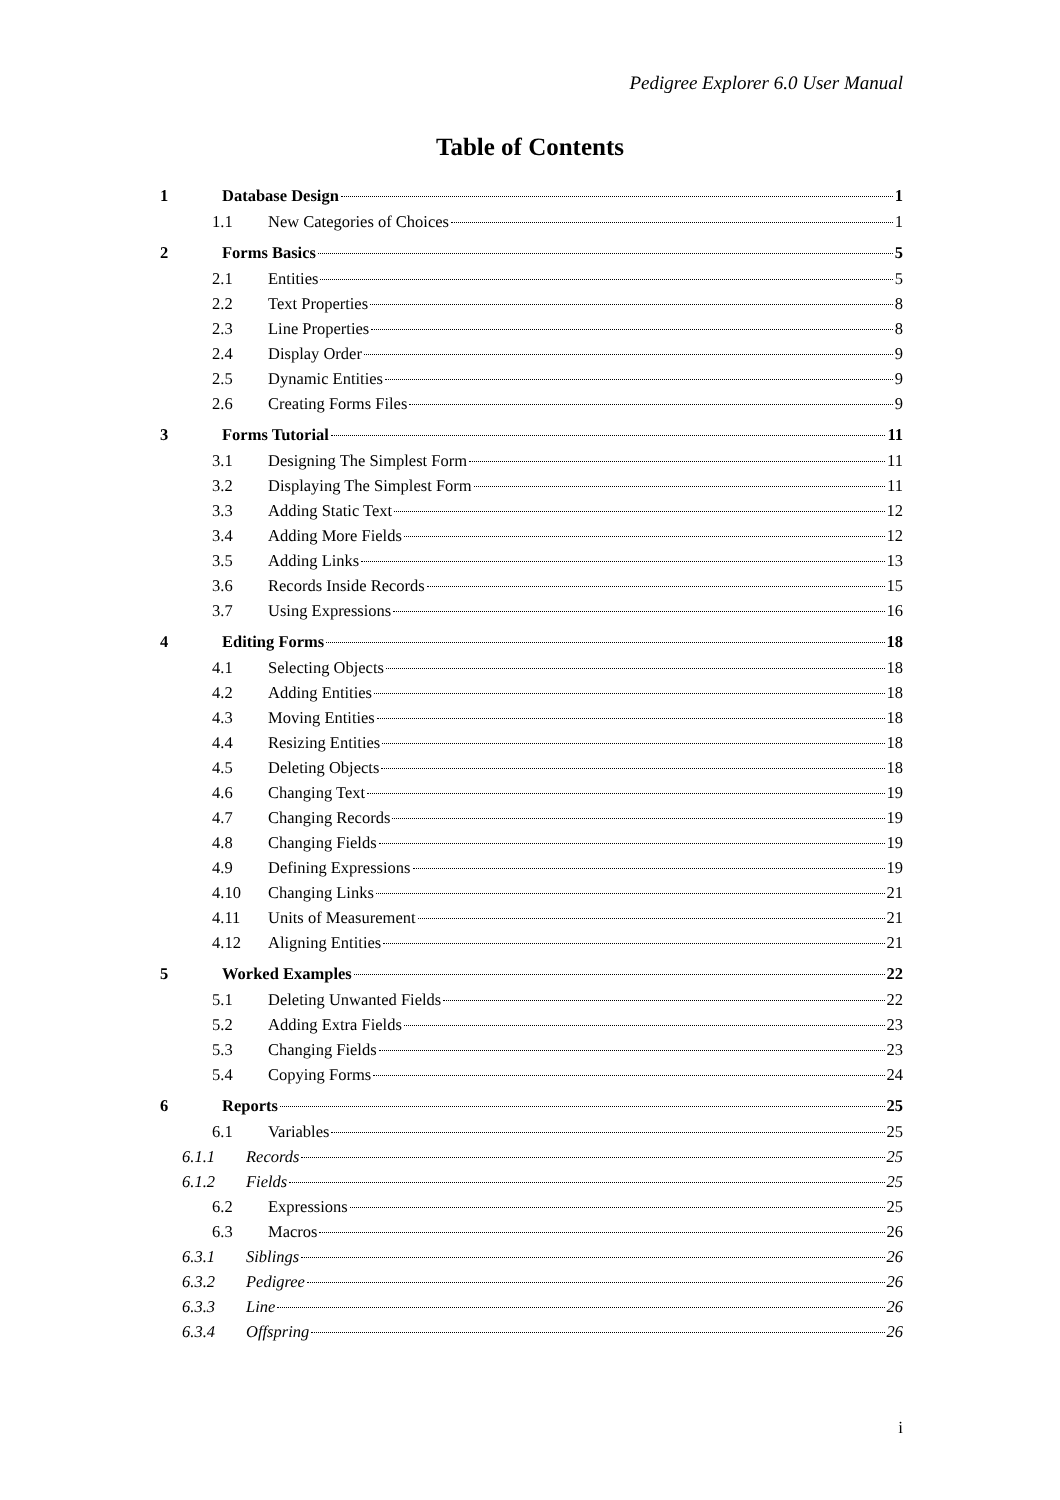Pedigree Explorer 6.0 User Manual
Table of Contents
1 Database Design 1
1.1 New Categories of Choices 1
2 Forms Basics 5
2.1 Entities 5
2.2 Text Properties 8
2.3 Line Properties 8
2.4 Display Order 9
2.5 Dynamic Entities 9
2.6 Creating Forms Files 9
3 Forms Tutorial 11
3.1 Designing The Simplest Form 11
3.2 Displaying The Simplest Form 11
3.3 Adding Static Text 12
3.4 Adding More Fields 12
3.5 Adding Links 13
3.6 Records Inside Records 15
3.7 Using Expressions 16
4 Editing Forms 18
4.1 Selecting Objects 18
4.2 Adding Entities 18
4.3 Moving Entities 18
4.4 Resizing Entities 18
4.5 Deleting Objects 18
4.6 Changing Text 19
4.7 Changing Records 19
4.8 Changing Fields 19
4.9 Defining Expressions 19
4.10 Changing Links 21
4.11 Units of Measurement 21
4.12 Aligning Entities 21
5 Worked Examples 22
5.1 Deleting Unwanted Fields 22
5.2 Adding Extra Fields 23
5.3 Changing Fields 23
5.4 Copying Forms 24
6 Reports 25
6.1 Variables 25
6.1.1 Records 25
6.1.2 Fields 25
6.2 Expressions 25
6.3 Macros 26
6.3.1 Siblings 26
6.3.2 Pedigree 26
6.3.3 Line 26
6.3.4 Offspring 26
i